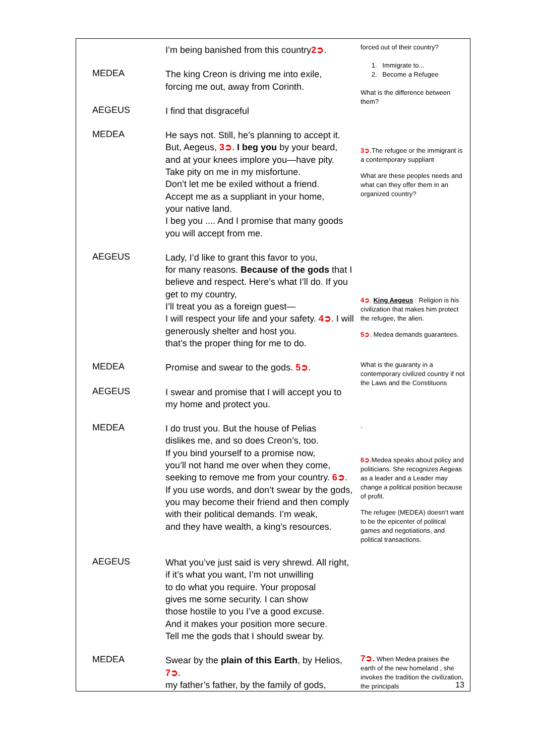| | I’m being banished from this country 2➲ . | forced out of their country? 1. Immigrate to... 2. Become a Refugee What is the difference between them? |
| MEDEA | The king Creon is driving me into exile, forcing me out, away from Corinth. | |
| AEGEUS | I find that disgraceful | |
| MEDEA | He says not. Still, he’s planning to accept it. But, Aegeus, 3➲ . I beg you by your beard, and at your knees implore you—have pity. Take pity on me in my misfortune. Don’t let me be exiled without a friend. Accept me as a suppliant in your home, your native land. I beg you .... And I promise that many goods you will accept from me. | 3➲ .The refugee or the immigrant is a contemporary suppliant What are these peoples needs and what can they offer them in an organized country? |
| AEGEUS | Lady, I’d like to grant this favor to you, for many reasons. Because of the gods that I believe and respect. Here’s what I’ll do. If you get to my country, I’ll treat you as a foreign guest— I will respect your life and your safety. 4➲ . I will generously shelter and host you. that’s the proper thing for me to do. | 4➲ . King Aegeus : Religion is his civilization that makes him protect the refugee, the alien. 5➲ . Medea demands guarantees. |
| MEDEA | Promise and swear to the gods. 5➲ . | What is the guaranty in a contemporary civilized country if not the Laws and the Constituons |
| AEGEUS | I swear and promise that I will accept you to my home and protect you. | |
| MEDEA | I do trust you. But the house of Pelias dislikes me, and so does Creon’s, too. If you bind yourself to a promise now, you’ll not hand me over when they come, seeking to remove me from your country. 6➲ . If you use words, and don’t swear by the gods, you may become their friend and then comply with their political demands. I’m weak, and they have wealth, a king’s resources. | . 6➲ .Medea speaks about policy and politicians. She recognizes Aegeas as a leader and a Leader may change a political position because of profit. The refugee (MEDEA) doesn’t want to be the epicenter of political games and negotiations, and political transactions. |
| AEGEUS | What you’ve just said is very shrewd. All right, if it’s what you want, I’m not unwilling to do what you require. Your proposal gives me some security. I can show those hostile to you I’ve a good excuse. And it makes your position more secure. Tell me the gods that I should swear by. | 7➲. When Medea praises the earth of the new homeland , she invokes the tradition the civilization, the principals |
| MEDEA | Swear by the plain of this Earth , by Helios, 7➲ . my father’s father, by the family of gods, | |
13